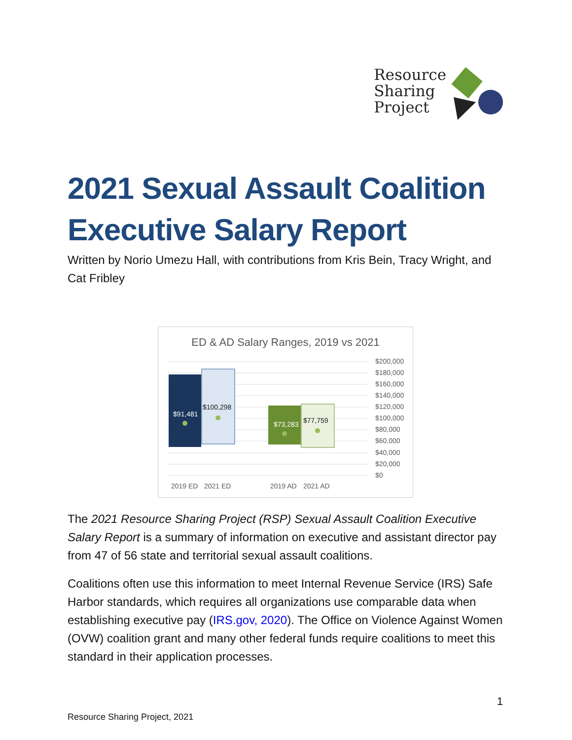Resource
Sharing
Project
2021 Sexual Assault Coalition Executive Salary Report
Written by Norio Umezu Hall, with contributions from Kris Bein, Tracy Wright, and Cat Fribley
ED & AD Salary Ranges, 2019 vs 2021
$91,481
$100,298
$73,283
$77,759
$200,000
$180,000
$160,000
$140,000
$120,000
$100,000
$80,000
$60,000
$40,000
$20,000
$0
2019 ED
2021 ED
2019 AD
2021 AD
The 2021 Resource Sharing Project (RSP) Sexual Assault Coalition Executive Salary Report is a summary of information on executive and assistant director pay from 47 of 56 state and territorial sexual assault coalitions.
Coalitions often use this information to meet Internal Revenue Service (IRS) Safe Harbor standards, which requires all organizations use comparable data when establishing executive pay (IRS.gov, 2020). The Office on Violence Against Women (OVW) coalition grant and many other federal funds require coalitions to meet this standard in their application processes.
1
Resource Sharing Project, 2021